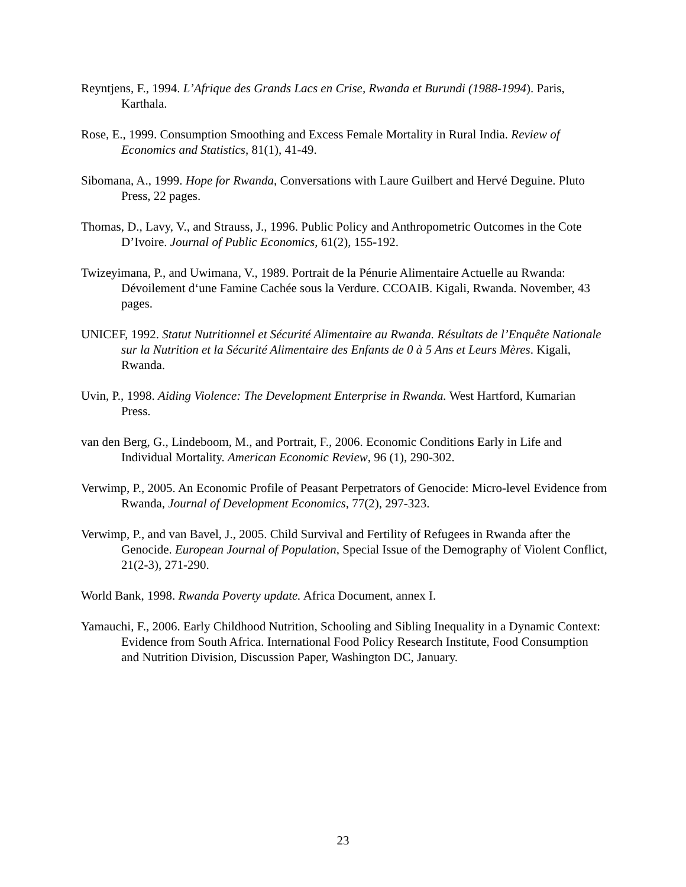Reyntjens, F., 1994. L’Afrique des Grands Lacs en Crise, Rwanda et Burundi (1988-1994). Paris, Karthala.
Rose, E., 1999. Consumption Smoothing and Excess Female Mortality in Rural India. Review of Economics and Statistics, 81(1), 41-49.
Sibomana, A., 1999. Hope for Rwanda, Conversations with Laure Guilbert and Hervé Deguine. Pluto Press, 22 pages.
Thomas, D., Lavy, V., and Strauss, J., 1996. Public Policy and Anthropometric Outcomes in the Cote D’Ivoire. Journal of Public Economics, 61(2), 155-192.
Twizeyimana, P., and Uwimana, V., 1989. Portrait de la Pénurie Alimentaire Actuelle au Rwanda: Dévoilement d‘une Famine Cachée sous la Verdure. CCOAIB. Kigali, Rwanda. November, 43 pages.
UNICEF, 1992. Statut Nutritionnel et Sécurité Alimentaire au Rwanda. Résultats de l’Enquête Nationale sur la Nutrition et la Sécurité Alimentaire des Enfants de 0 à 5 Ans et Leurs Mères. Kigali, Rwanda.
Uvin, P., 1998. Aiding Violence: The Development Enterprise in Rwanda. West Hartford, Kumarian Press.
van den Berg, G., Lindeboom, M., and Portrait, F., 2006. Economic Conditions Early in Life and Individual Mortality. American Economic Review, 96 (1), 290-302.
Verwimp, P., 2005. An Economic Profile of Peasant Perpetrators of Genocide: Micro-level Evidence from Rwanda, Journal of Development Economics, 77(2), 297-323.
Verwimp, P., and van Bavel, J., 2005. Child Survival and Fertility of Refugees in Rwanda after the Genocide. European Journal of Population, Special Issue of the Demography of Violent Conflict, 21(2-3), 271-290.
World Bank, 1998. Rwanda Poverty update. Africa Document, annex I.
Yamauchi, F., 2006. Early Childhood Nutrition, Schooling and Sibling Inequality in a Dynamic Context: Evidence from South Africa. International Food Policy Research Institute, Food Consumption and Nutrition Division, Discussion Paper, Washington DC, January.
23